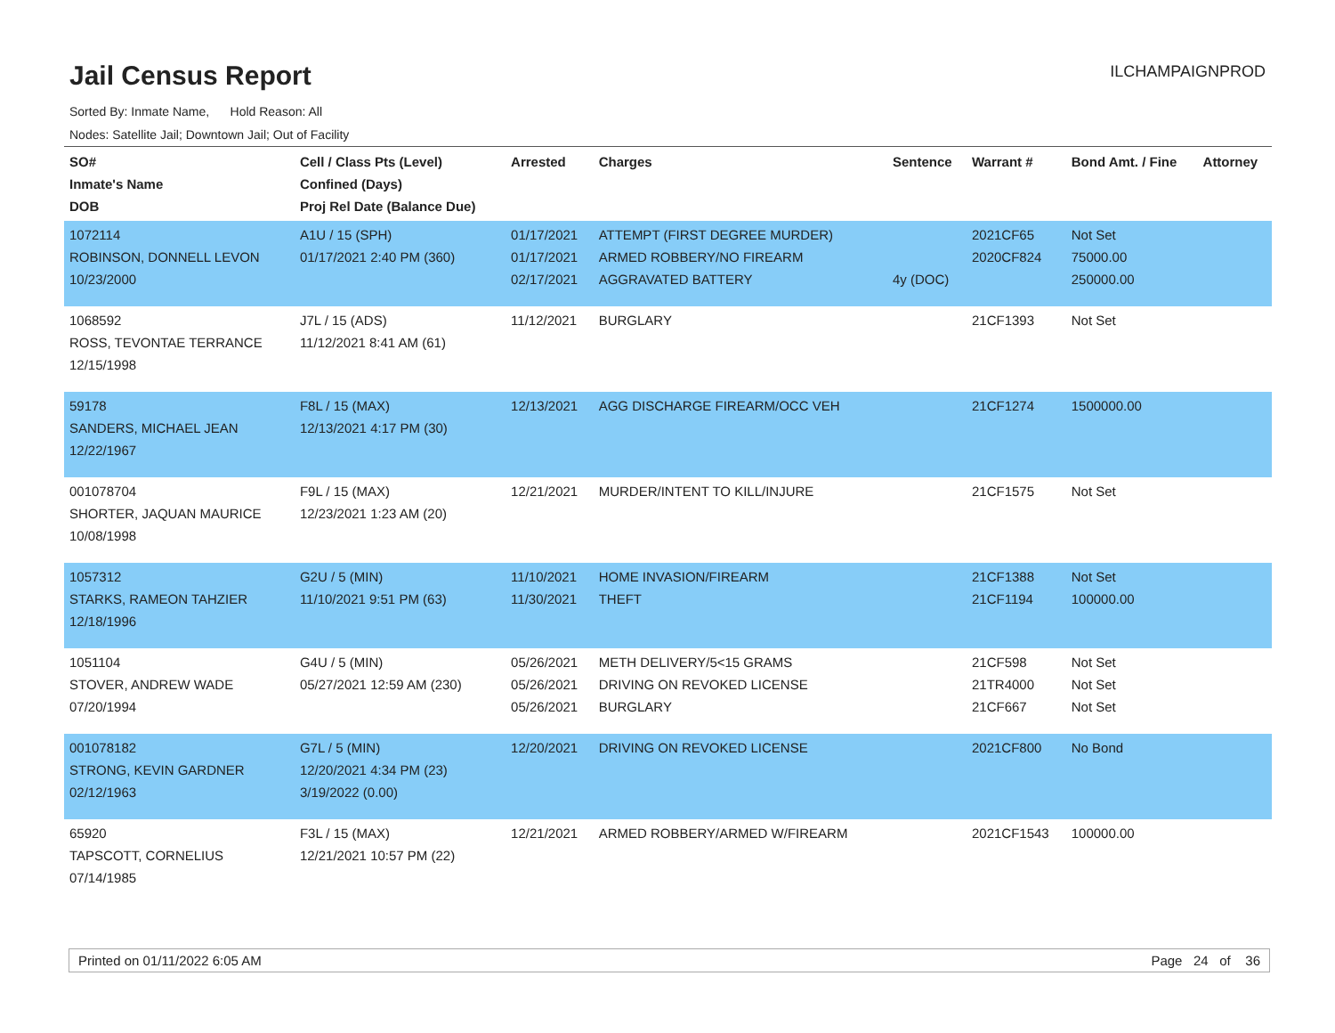Jail Census Report
ILCHAMPAIGNPROD
Sorted By: Inmate Name, Hold Reason: All
Nodes: Satellite Jail; Downtown Jail; Out of Facility
| SO# Inmate's Name DOB | Cell / Class Pts (Level) Confined (Days) Proj Rel Date (Balance Due) | Arrested | Charges | Sentence | Warrant # | Bond Amt. / Fine | Attorney |
| --- | --- | --- | --- | --- | --- | --- | --- |
| 1072114 ROBINSON, DONNELL LEVON 10/23/2000 | A1U / 15 (SPH) 01/17/2021 2:40 PM (360) | 01/17/2021 01/17/2021 02/17/2021 | ATTEMPT (FIRST DEGREE MURDER) ARMED ROBBERY/NO FIREARM AGGRAVATED BATTERY | 4y (DOC) | 2021CF65 2020CF824 | Not Set 75000.00 250000.00 | |
| 1068592 ROSS, TEVONTAE TERRANCE 12/15/1998 | J7L / 15 (ADS) 11/12/2021 8:41 AM (61) | 11/12/2021 | BURGLARY | | 21CF1393 | Not Set | |
| 59178 SANDERS, MICHAEL JEAN 12/22/1967 | F8L / 15 (MAX) 12/13/2021 4:17 PM (30) | 12/13/2021 | AGG DISCHARGE FIREARM/OCC VEH | | 21CF1274 | 1500000.00 | |
| 001078704 SHORTER, JAQUAN MAURICE 10/08/1998 | F9L / 15 (MAX) 12/23/2021 1:23 AM (20) | 12/21/2021 | MURDER/INTENT TO KILL/INJURE | | 21CF1575 | Not Set | |
| 1057312 STARKS, RAMEON TAHZIER 12/18/1996 | G2U / 5 (MIN) 11/10/2021 9:51 PM (63) | 11/10/2021 11/30/2021 | HOME INVASION/FIREARM THEFT | | 21CF1388 21CF1194 | Not Set 100000.00 | |
| 1051104 STOVER, ANDREW WADE 07/20/1994 | G4U / 5 (MIN) 05/27/2021 12:59 AM (230) | 05/26/2021 05/26/2021 05/26/2021 | METH DELIVERY/5<15 GRAMS DRIVING ON REVOKED LICENSE BURGLARY | | 21CF598 21TR4000 21CF667 | Not Set Not Set Not Set | |
| 001078182 STRONG, KEVIN GARDNER 02/12/1963 | G7L / 5 (MIN) 12/20/2021 4:34 PM (23) 3/19/2022 (0.00) | 12/20/2021 | DRIVING ON REVOKED LICENSE | | 2021CF800 | No Bond | |
| 65920 TAPSCOTT, CORNELIUS 07/14/1985 | F3L / 15 (MAX) 12/21/2021 10:57 PM (22) | 12/21/2021 | ARMED ROBBERY/ARMED W/FIREARM | | 2021CF1543 | 100000.00 | |
Printed on 01/11/2022 6:05 AM Page 24 of 36